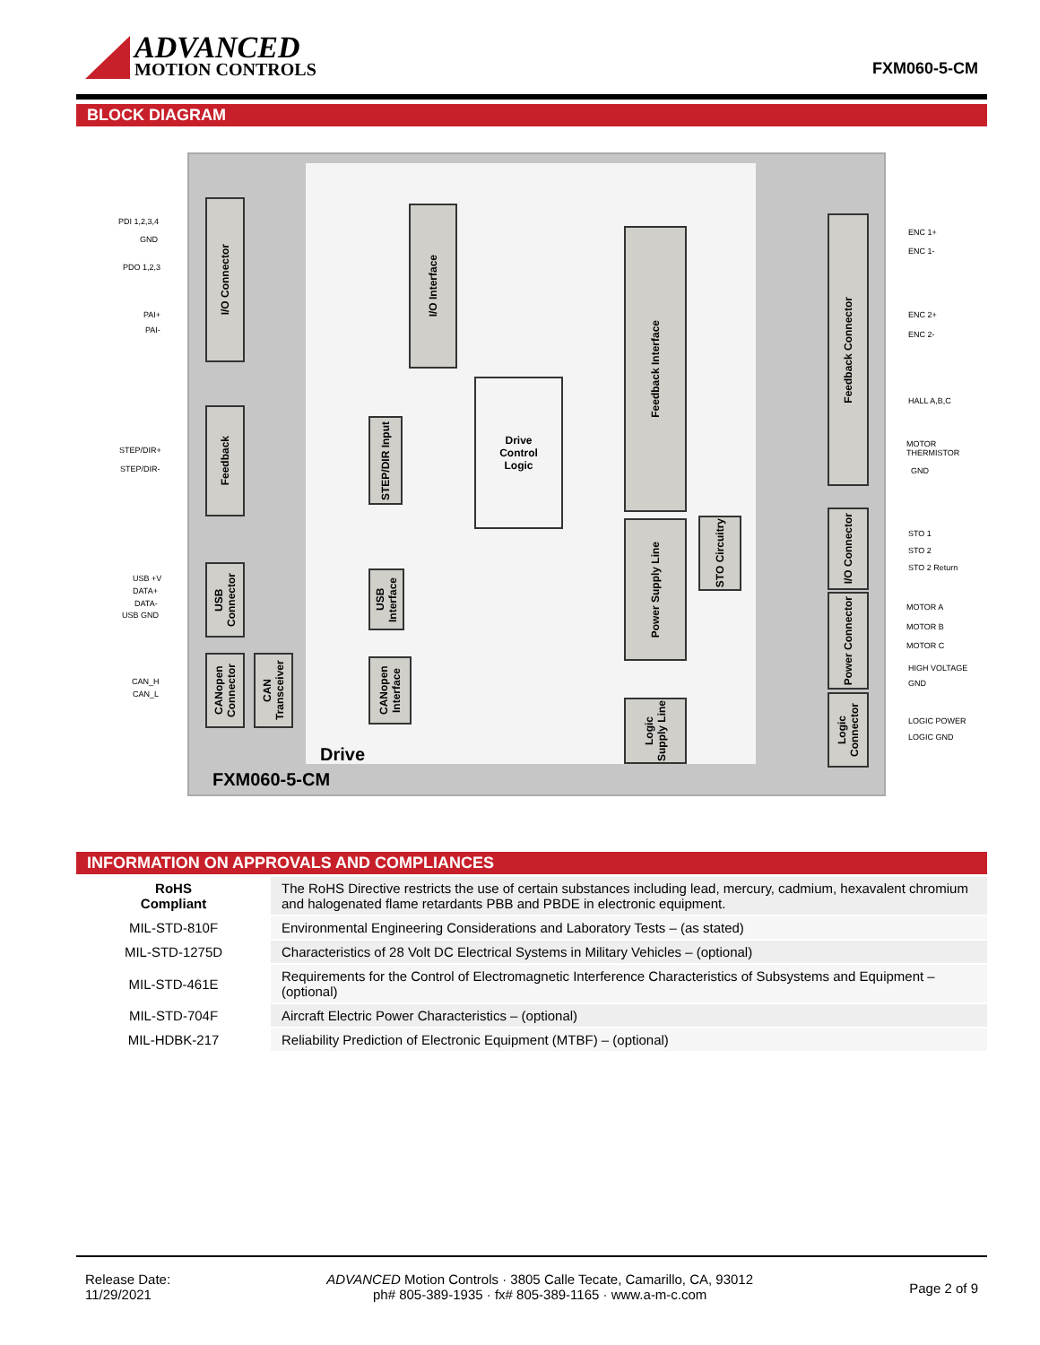ADVANCED
MOTION CONTROLS
FXM060-5-CM
BLOCK DIAGRAM
I/O Connector
I/O Interface
Drive
Control
Logic
Feedback
STEP/DIR Input
Feedback Interface
Feedback Connector
USB Connector
USB Interface
Power Supply Line
STO Circuitry
I/O Connector
Power Connector
CANopen Connector
CAN Transceiver
CANopen Interface
Logic Supply Line
Logic Connector
Drive
FXM060-5-CM
PDI 1,2,3,4
GND
PDO 1,2,3
PAI+
PAI-
STEP/DIR+
STEP/DIR-
USB +V
DATA+
DATA-
USB GND
CAN_H
CAN_L
ENC 1+
ENC 1-
ENC 2+
ENC 2-
HALL A,B,C
MOTOR
THERMISTOR
GND
STO 1
STO 2
STO 2 Return
MOTOR A
MOTOR B
MOTOR C
HIGH VOLTAGE
GND
LOGIC POWER
LOGIC GND
INFORMATION ON APPROVALS AND COMPLIANCES
| RoHS Compliant | The RoHS Directive restricts the use of certain substances including lead, mercury, cadmium, hexavalent chromium and halogenated flame retardants PBB and PBDE in electronic equipment. |
| MIL-STD-810F | Environmental Engineering Considerations and Laboratory Tests – (as stated) |
| MIL-STD-1275D | Characteristics of 28 Volt DC Electrical Systems in Military Vehicles – (optional) |
| MIL-STD-461E | Requirements for the Control of Electromagnetic Interference Characteristics of Subsystems and Equipment – (optional) |
| MIL-STD-704F | Aircraft Electric Power Characteristics – (optional) |
| MIL-HDBK-217 | Reliability Prediction of Electronic Equipment (MTBF) – (optional) |
Release Date:
11/29/2021
ADVANCED Motion Controls · 3805 Calle Tecate, Camarillo, CA, 93012
ph# 805-389-1935 · fx# 805-389-1165 · www.a-m-c.com
Page 2 of 9